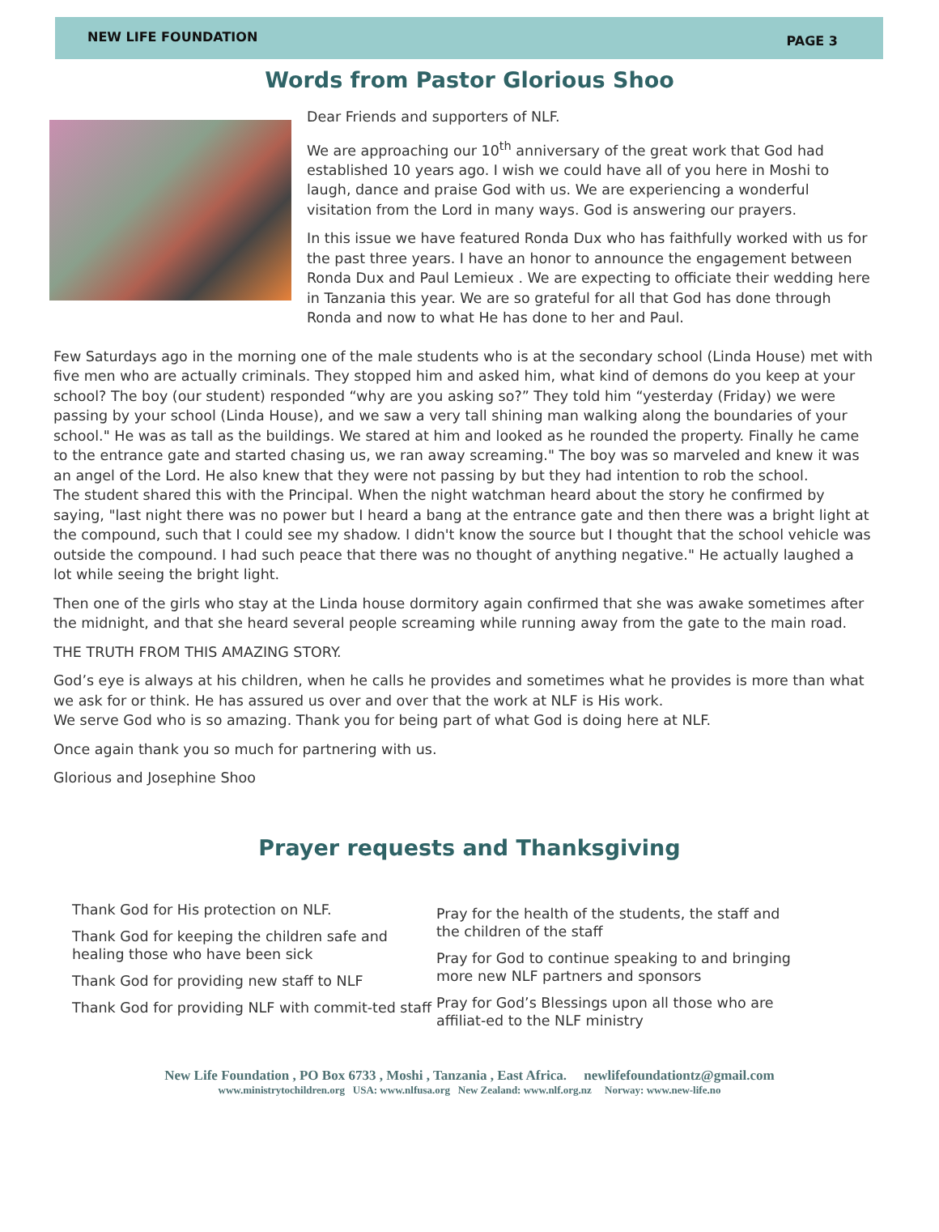NEW LIFE FOUNDATION PAGE 3
Words from Pastor Glorious Shoo
Dear Friends and supporters of NLF.
We are approaching our 10<sup>th</sup> anniversary of the great work that God had established 10 years ago. I wish we could have all of you here in Moshi to laugh, dance and praise God with us. We are experiencing a wonderful visitation from the Lord in many ways. God is answering our prayers.
In this issue we have featured Ronda Dux who has faithfully worked with us for the past three years. I have an honor to announce the engagement between Ronda Dux and Paul Lemieux . We are expecting to officiate their wedding here in Tanzania this year. We are so grateful for all that God has done through Ronda and now to what He has done to her and Paul.
Few Saturdays ago in the morning one of the male students who is at the secondary school (Linda House) met with five men who are actually criminals. They stopped him and asked him, what kind of demons do you keep at your school? The boy (our student) responded “why are you asking so?” They told him “yesterday (Friday) we were passing by your school (Linda House), and we saw a very tall shining man walking along the boundaries of your school." He was as tall as the buildings. We stared at him and looked as he rounded the property. Finally he came to the entrance gate and started chasing us, we ran away screaming." The boy was so marveled and knew it was an angel of the Lord. He also knew that they were not passing by but they had intention to rob the school.
The student shared this with the Principal. When the night watchman heard about the story he confirmed by saying, "last night there was no power but I heard a bang at the entrance gate and then there was a bright light at the compound, such that I could see my shadow. I didn't know the source but I thought that the school vehicle was outside the compound. I had such peace that there was no thought of anything negative." He actually laughed a lot while seeing the bright light.
Then one of the girls who stay at the Linda house dormitory again confirmed that she was awake sometimes after the midnight, and that she heard several people screaming while running away from the gate to the main road.
THE TRUTH FROM THIS AMAZING STORY.
God’s eye is always at his children, when he calls he provides and sometimes what he provides is more than what we ask for or think. He has assured us over and over that the work at NLF is His work.
We serve God who is so amazing. Thank you for being part of what God is doing here at NLF.
Once again thank you so much for partnering with us.
Glorious and Josephine Shoo
Prayer requests and Thanksgiving
Thank God for His protection on NLF.
Thank God for keeping the children safe and healing those who have been sick
Thank God for providing new staff to NLF
Thank God for providing NLF with commit-ted staff
Pray for the health of the students, the staff and the children of the staff
Pray for God to continue speaking to and bringing more new NLF partners and sponsors
Pray for God’s Blessings upon all those who are affiliat-ed to the NLF ministry
New Life Foundation , PO Box 6733 , Moshi , Tanzania , East Africa. newlifefoundationtz@gmail.com
www.ministrytochildren.org USA: www.nlfusa.org New Zealand: www.nlf.org.nz Norway: www.new-life.no